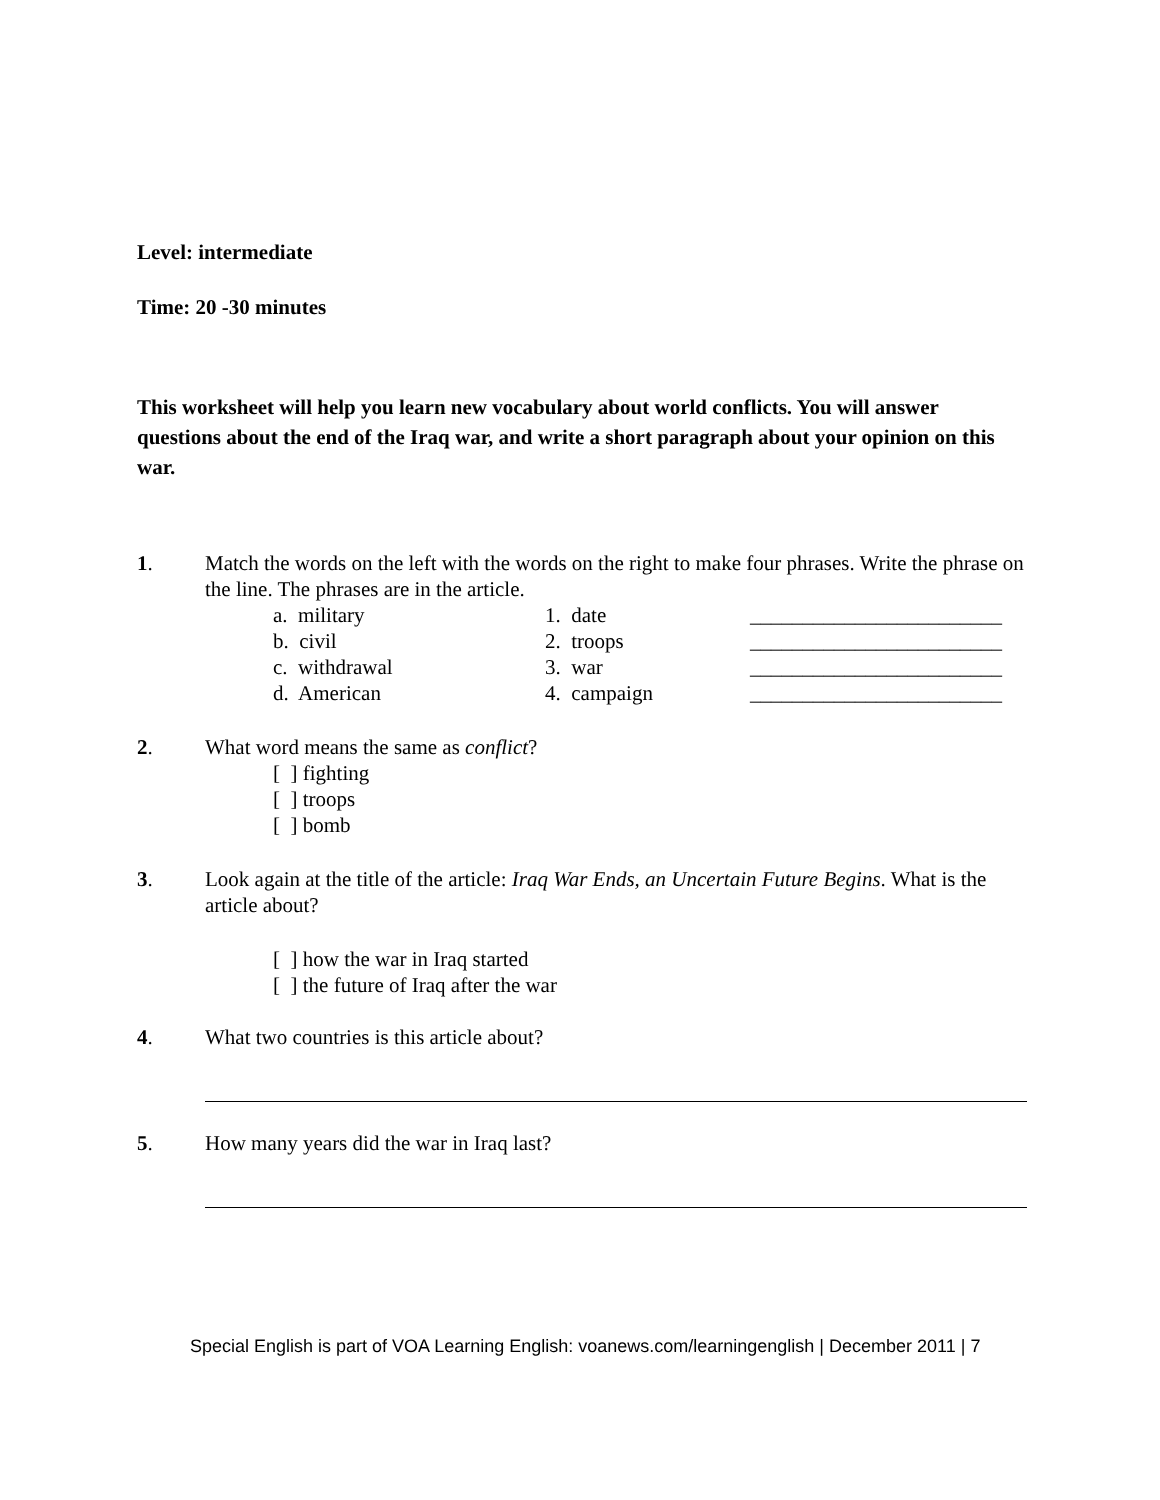Level: intermediate
Time: 20 -30 minutes
This worksheet will help you learn new vocabulary about world conflicts. You will answer questions about the end of the Iraq war, and write a short paragraph about your opinion on this war.
1. Match the words on the left with the words on the right to make four phrases. Write the phrase on the line. The phrases are in the article.
| a. military | 1. date | ________________________ |
| b. civil | 2. troops | ________________________ |
| c. withdrawal | 3. war | ________________________ |
| d. American | 4. campaign | ________________________ |
2. What word means the same as conflict?
[ ] fighting
[ ] troops
[ ] bomb
3. Look again at the title of the article: Iraq War Ends, an Uncertain Future Begins. What is the article about?
[ ] how the war in Iraq started
[ ] the future of Iraq after the war
4. What two countries is this article about?
5. How many years did the war in Iraq last?
Special English is part of VOA Learning English: voanews.com/learningenglish | December 2011 | 7